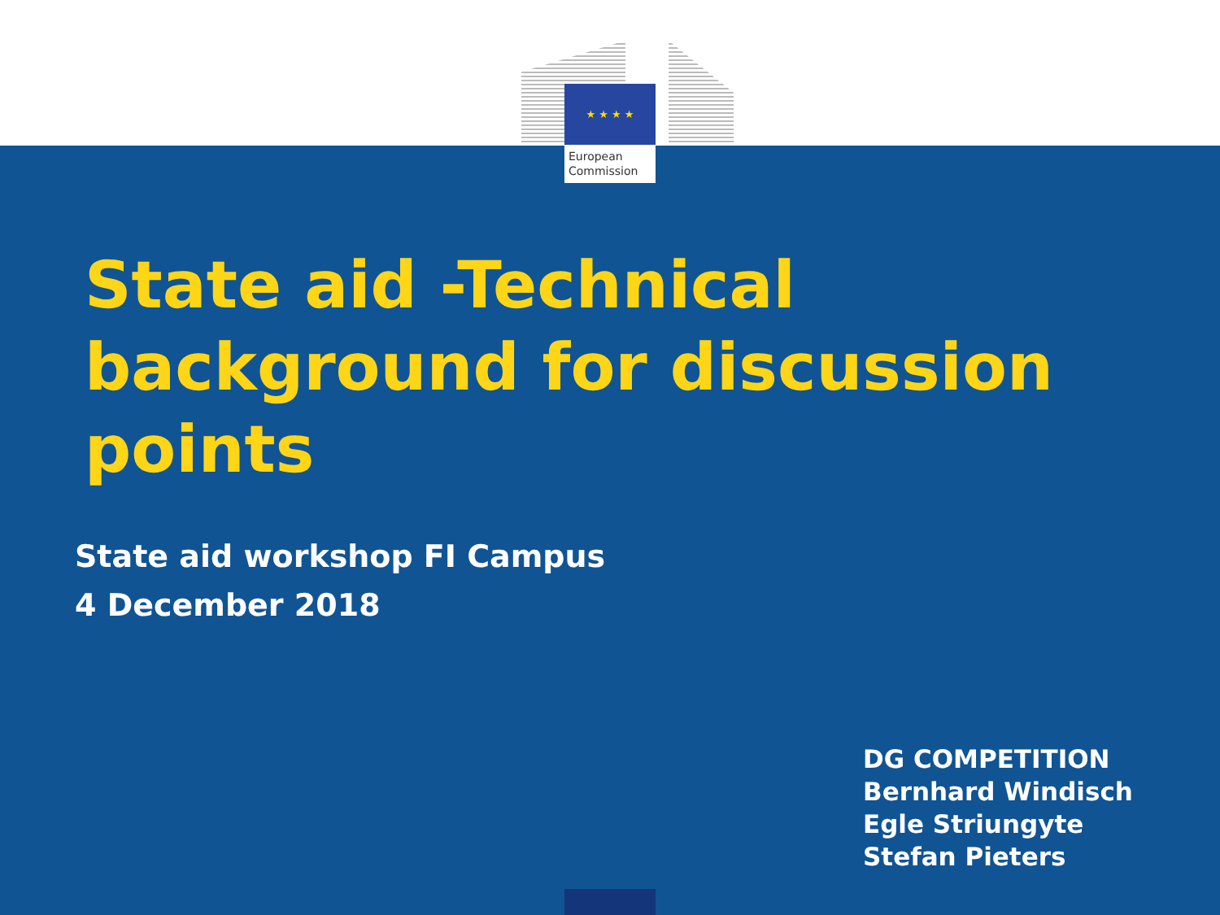★ ★ ★ ★
European
Commission
State aid -Technical
background for discussion
points
State aid workshop FI Campus
4 December 2018
DG COMPETITION
Bernhard Windisch
Egle Striungyte
Stefan Pieters